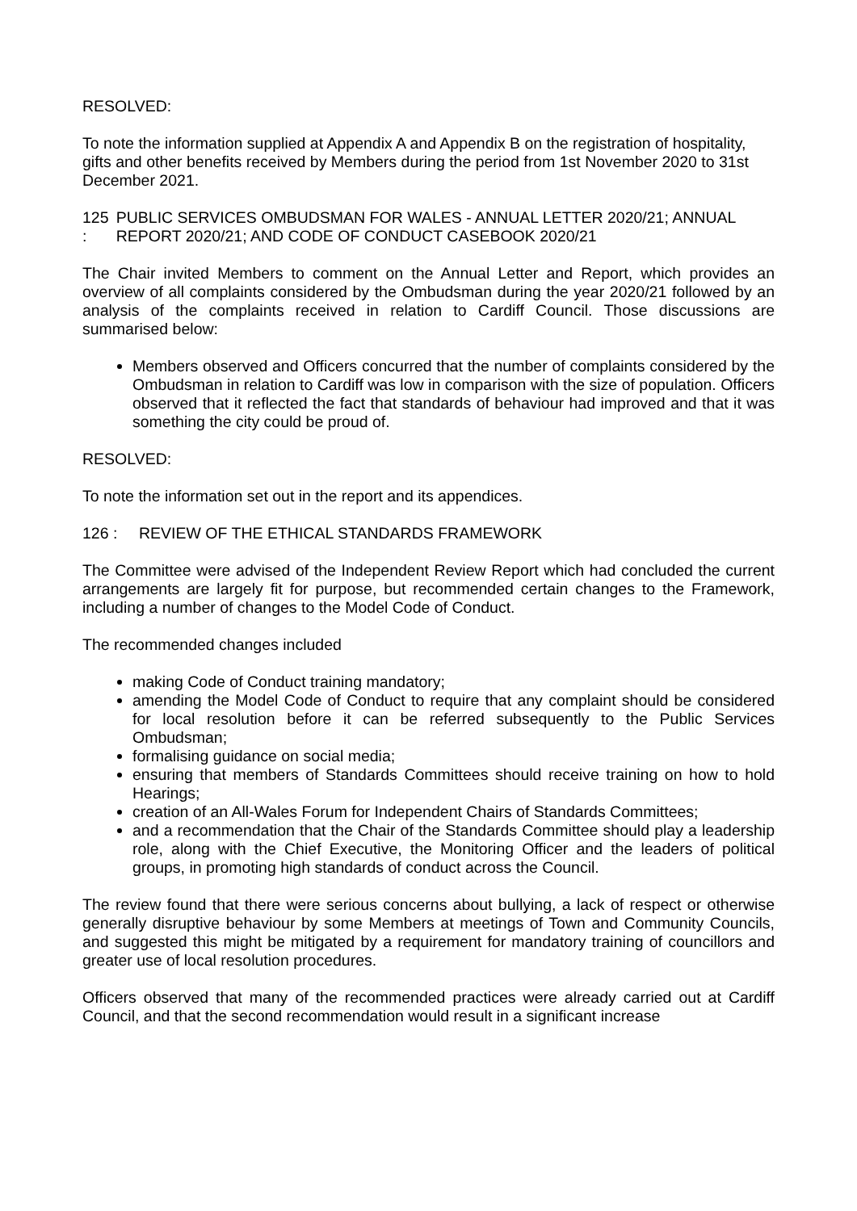RESOLVED:
To note the information supplied at Appendix A and Appendix B on the registration of hospitality, gifts and other benefits received by Members during the period from 1st November 2020 to 31st December 2021.
125 : PUBLIC SERVICES OMBUDSMAN FOR WALES - ANNUAL LETTER 2020/21; ANNUAL REPORT 2020/21; AND CODE OF CONDUCT CASEBOOK 2020/21
The Chair invited Members to comment on the Annual Letter and Report, which provides an overview of all complaints considered by the Ombudsman during the year 2020/21 followed by an analysis of the complaints received in relation to Cardiff Council. Those discussions are summarised below:
Members observed and Officers concurred that the number of complaints considered by the Ombudsman in relation to Cardiff was low in comparison with the size of population. Officers observed that it reflected the fact that standards of behaviour had improved and that it was something the city could be proud of.
RESOLVED:
To note the information set out in the report and its appendices.
126 : REVIEW OF THE ETHICAL STANDARDS FRAMEWORK
The Committee were advised of the Independent Review Report which had concluded the current arrangements are largely fit for purpose, but recommended certain changes to the Framework, including a number of changes to the Model Code of Conduct.
The recommended changes included
making Code of Conduct training mandatory;
amending the Model Code of Conduct to require that any complaint should be considered for local resolution before it can be referred subsequently to the Public Services Ombudsman;
formalising guidance on social media;
ensuring that members of Standards Committees should receive training on how to hold Hearings;
creation of an All-Wales Forum for Independent Chairs of Standards Committees;
and a recommendation that the Chair of the Standards Committee should play a leadership role, along with the Chief Executive, the Monitoring Officer and the leaders of political groups, in promoting high standards of conduct across the Council.
The review found that there were serious concerns about bullying, a lack of respect or otherwise generally disruptive behaviour by some Members at meetings of Town and Community Councils, and suggested this might be mitigated by a requirement for mandatory training of councillors and greater use of local resolution procedures.
Officers observed that many of the recommended practices were already carried out at Cardiff Council, and that the second recommendation would result in a significant increase